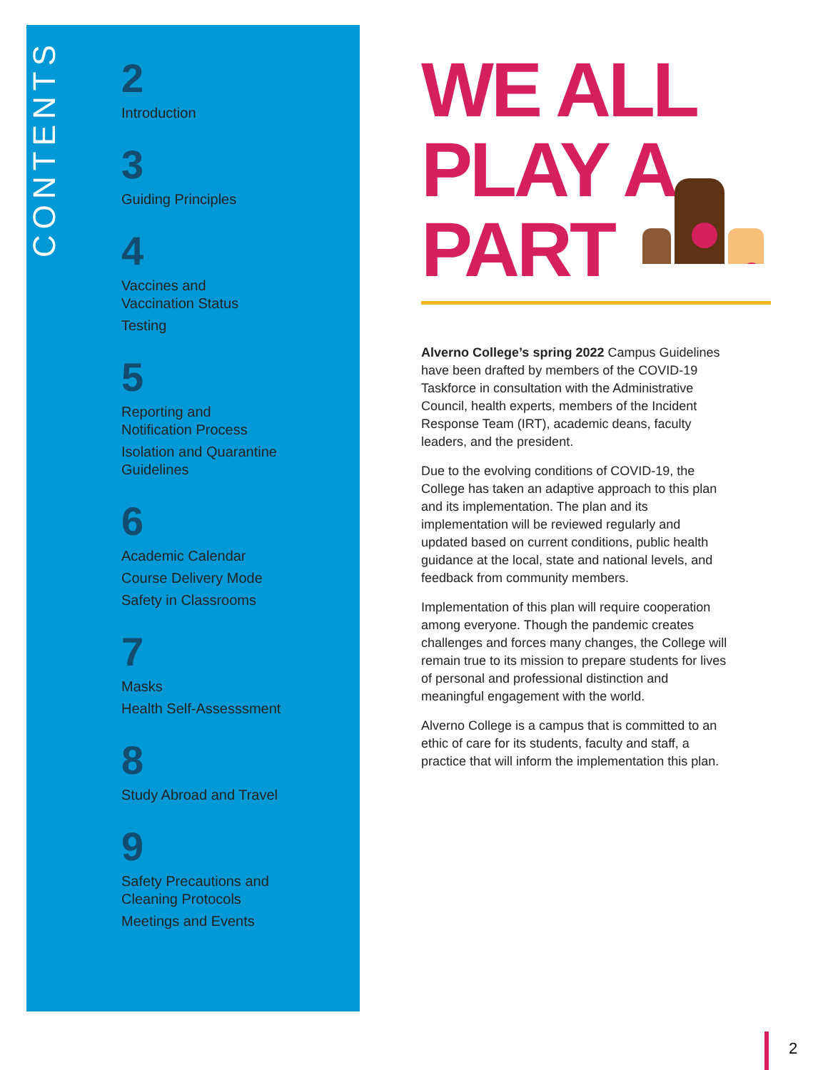CONTENTS
2
Introduction
3
Guiding Principles
4
Vaccines and
Vaccination Status
Testing
5
Reporting and
Notification Process
Isolation and Quarantine
Guidelines
6
Academic Calendar
Course Delivery Mode
Safety in Classrooms
7
Masks
Health Self-Assesssment
8
Study Abroad and Travel
9
Safety Precautions and
Cleaning Protocols
Meetings and Events
WE ALL
PLAY A
PART
Alverno College’s spring 2022 Campus Guidelines have been drafted by members of the COVID-19 Taskforce in consultation with the Administrative Council, health experts, members of the Incident Response Team (IRT), academic deans, faculty leaders, and the president.
Due to the evolving conditions of COVID-19, the College has taken an adaptive approach to this plan and its implementation. The plan and its implementation will be reviewed regularly and updated based on current conditions, public health guidance at the local, state and national levels, and feedback from community members.
Implementation of this plan will require cooperation among everyone. Though the pandemic creates challenges and forces many changes, the College will remain true to its mission to prepare students for lives of personal and professional distinction and meaningful engagement with the world.
Alverno College is a campus that is committed to an ethic of care for its students, faculty and staff, a practice that will inform the implementation this plan.
2